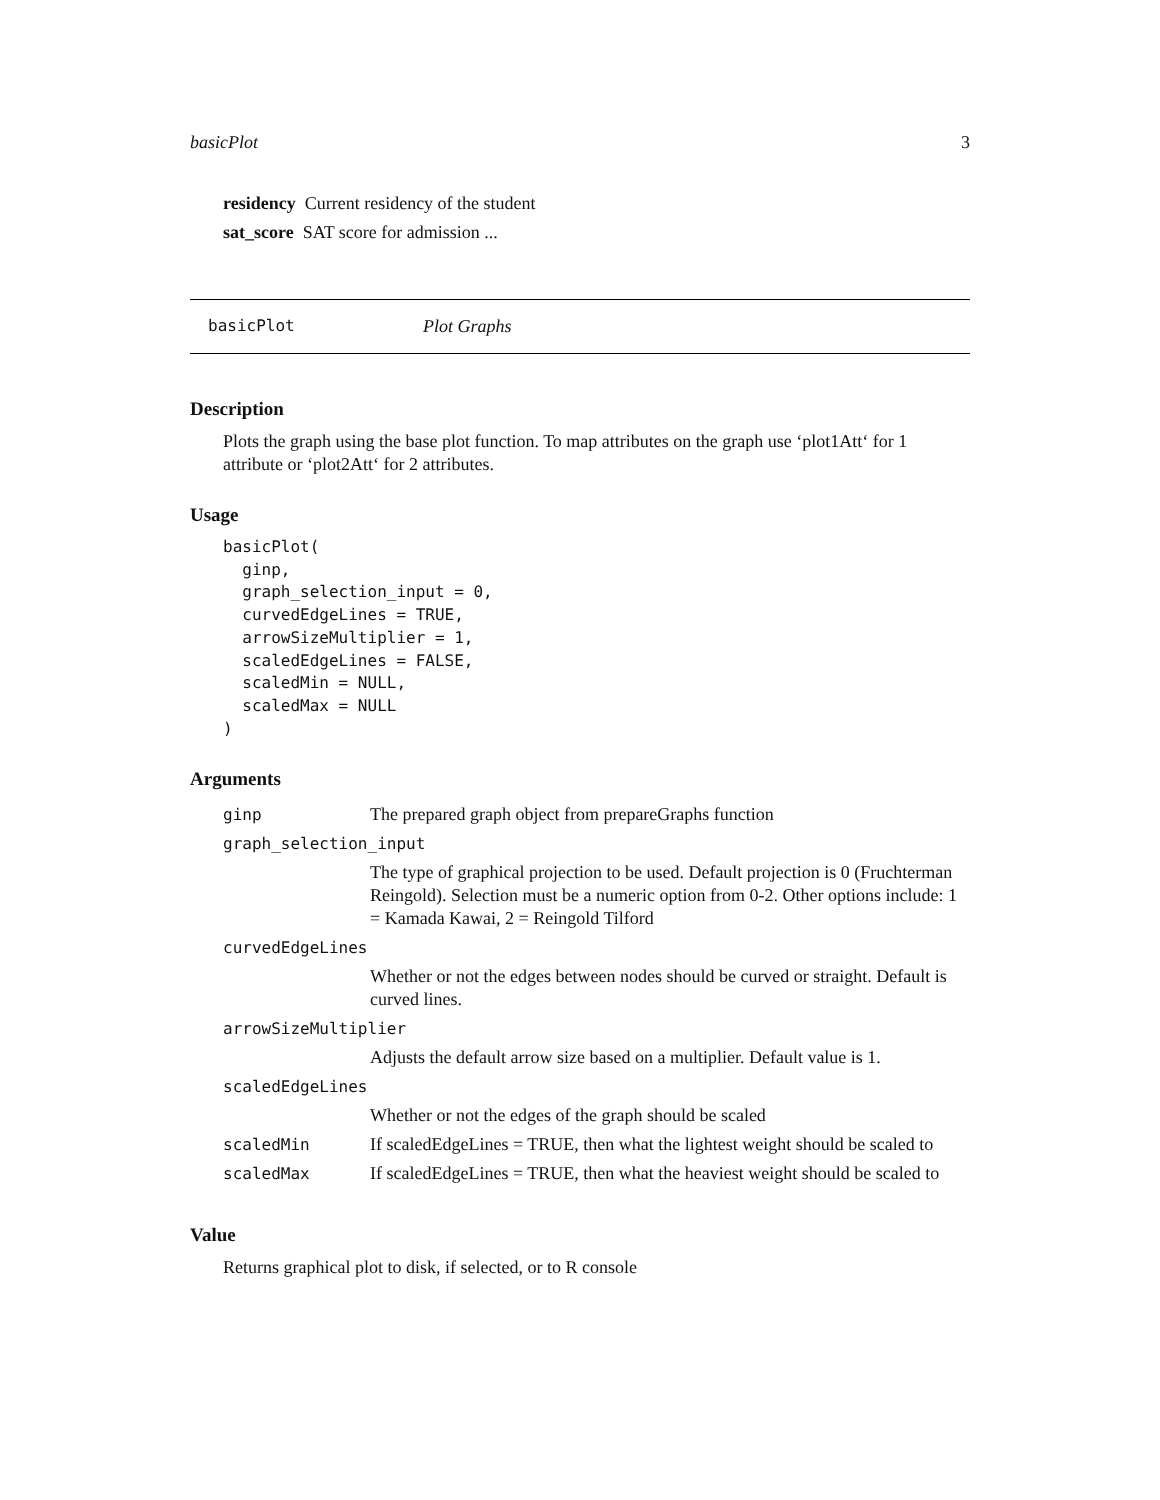basicPlot 3
residency Current residency of the student
sat_score SAT score for admission ...
basicPlot Plot Graphs
Description
Plots the graph using the base plot function. To map attributes on the graph use ‘plot1Att‘ for 1 attribute or ‘plot2Att‘ for 2 attributes.
Usage
basicPlot(
  ginp,
  graph_selection_input = 0,
  curvedEdgeLines = TRUE,
  arrowSizeMultiplier = 1,
  scaledEdgeLines = FALSE,
  scaledMin = NULL,
  scaledMax = NULL
)
Arguments
| ginp | The prepared graph object from prepareGraphs function |
| graph_selection_input | |
| | The type of graphical projection to be used. Default projection is 0 (Fruchterman Reingold). Selection must be a numeric option from 0-2. Other options include: 1 = Kamada Kawai, 2 = Reingold Tilford |
| curvedEdgeLines | |
| | Whether or not the edges between nodes should be curved or straight. Default is curved lines. |
| arrowSizeMultiplier | |
| | Adjusts the default arrow size based on a multiplier. Default value is 1. |
| scaledEdgeLines | |
| | Whether or not the edges of the graph should be scaled |
| scaledMin | If scaledEdgeLines = TRUE, then what the lightest weight should be scaled to |
| scaledMax | If scaledEdgeLines = TRUE, then what the heaviest weight should be scaled to |
Value
Returns graphical plot to disk, if selected, or to R console